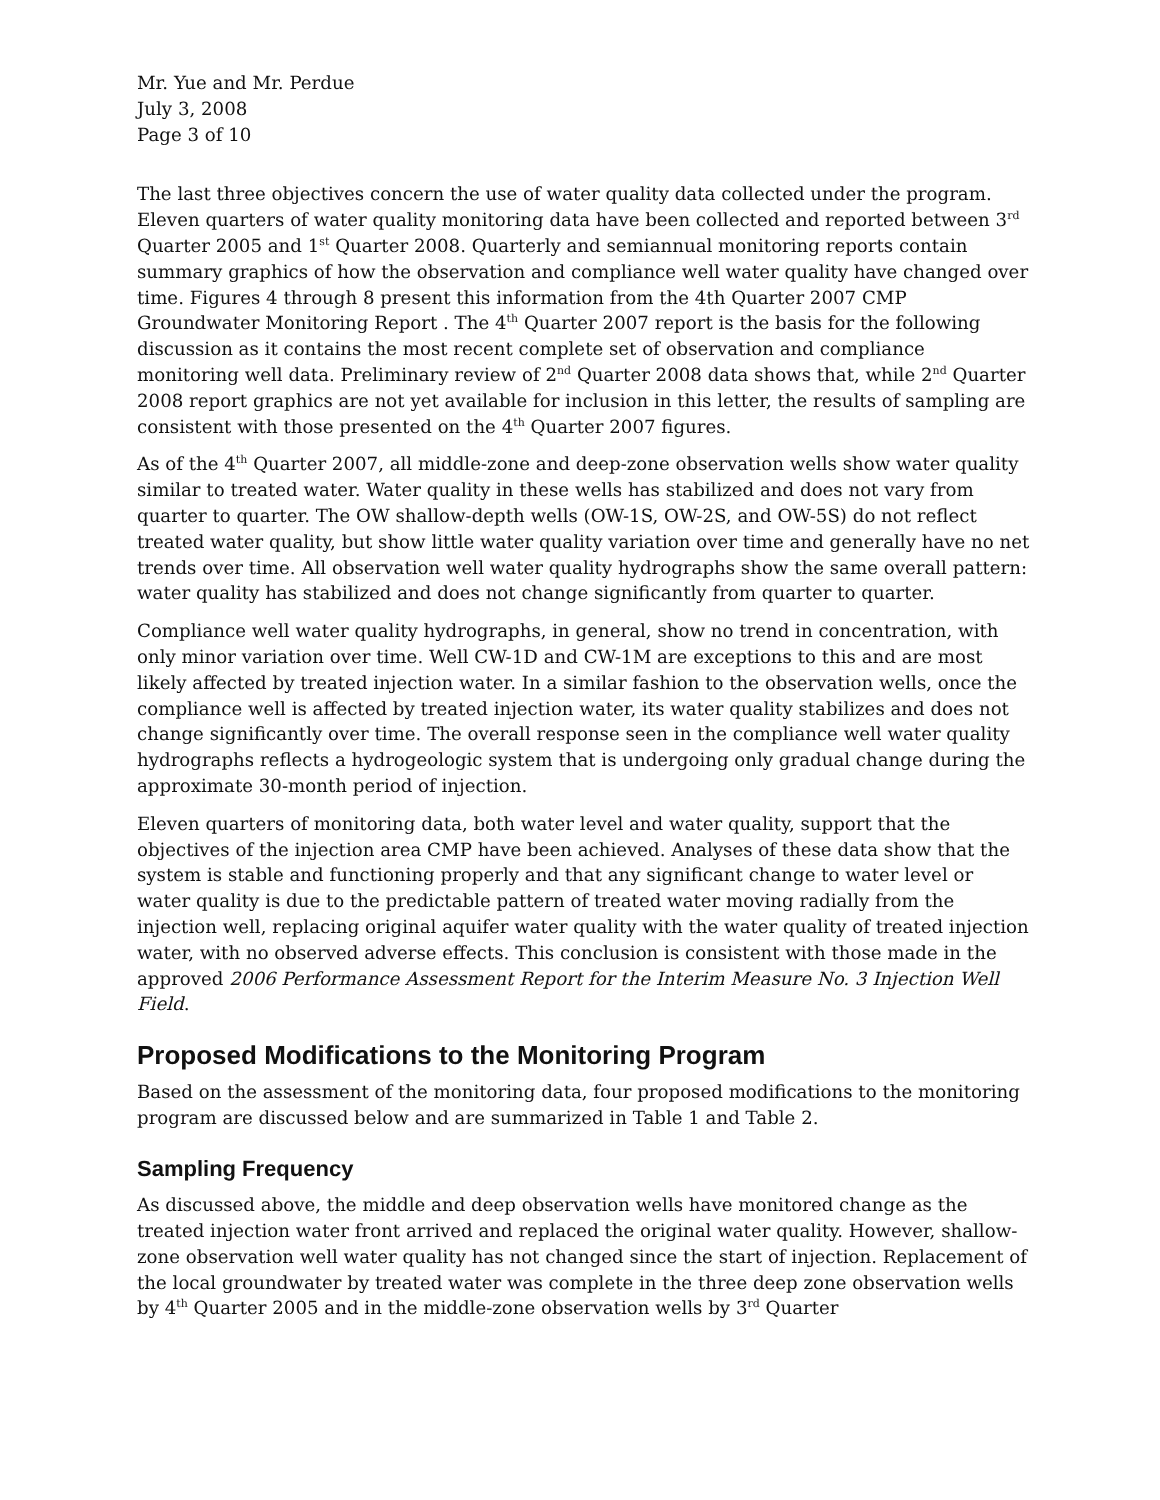Mr. Yue and Mr. Perdue
July 3, 2008
Page 3 of 10
The last three objectives concern the use of water quality data collected under the program. Eleven quarters of water quality monitoring data have been collected and reported between 3<sup>rd</sup> Quarter 2005 and 1<sup>st</sup> Quarter 2008. Quarterly and semiannual monitoring reports contain summary graphics of how the observation and compliance well water quality have changed over time. Figures 4 through 8 present this information from the 4th Quarter 2007 CMP Groundwater Monitoring Report . The 4<sup>th</sup> Quarter 2007 report is the basis for the following discussion as it contains the most recent complete set of observation and compliance monitoring well data. Preliminary review of 2<sup>nd</sup> Quarter 2008 data shows that, while 2<sup>nd</sup> Quarter 2008 report graphics are not yet available for inclusion in this letter, the results of sampling are consistent with those presented on the 4<sup>th</sup> Quarter 2007 figures.
As of the 4<sup>th</sup> Quarter 2007, all middle-zone and deep-zone observation wells show water quality similar to treated water. Water quality in these wells has stabilized and does not vary from quarter to quarter. The OW shallow-depth wells (OW-1S, OW-2S, and OW-5S) do not reflect treated water quality, but show little water quality variation over time and generally have no net trends over time. All observation well water quality hydrographs show the same overall pattern: water quality has stabilized and does not change significantly from quarter to quarter.
Compliance well water quality hydrographs, in general, show no trend in concentration, with only minor variation over time. Well CW-1D and CW-1M are exceptions to this and are most likely affected by treated injection water. In a similar fashion to the observation wells, once the compliance well is affected by treated injection water, its water quality stabilizes and does not change significantly over time. The overall response seen in the compliance well water quality hydrographs reflects a hydrogeologic system that is undergoing only gradual change during the approximate 30-month period of injection.
Eleven quarters of monitoring data, both water level and water quality, support that the objectives of the injection area CMP have been achieved. Analyses of these data show that the system is stable and functioning properly and that any significant change to water level or water quality is due to the predictable pattern of treated water moving radially from the injection well, replacing original aquifer water quality with the water quality of treated injection water, with no observed adverse effects. This conclusion is consistent with those made in the approved 2006 Performance Assessment Report for the Interim Measure No. 3 Injection Well Field.
Proposed Modifications to the Monitoring Program
Based on the assessment of the monitoring data, four proposed modifications to the monitoring program are discussed below and are summarized in Table 1 and Table 2.
Sampling Frequency
As discussed above, the middle and deep observation wells have monitored change as the treated injection water front arrived and replaced the original water quality. However, shallow-zone observation well water quality has not changed since the start of injection. Replacement of the local groundwater by treated water was complete in the three deep zone observation wells by 4<sup>th</sup> Quarter 2005 and in the middle-zone observation wells by 3<sup>rd</sup> Quarter